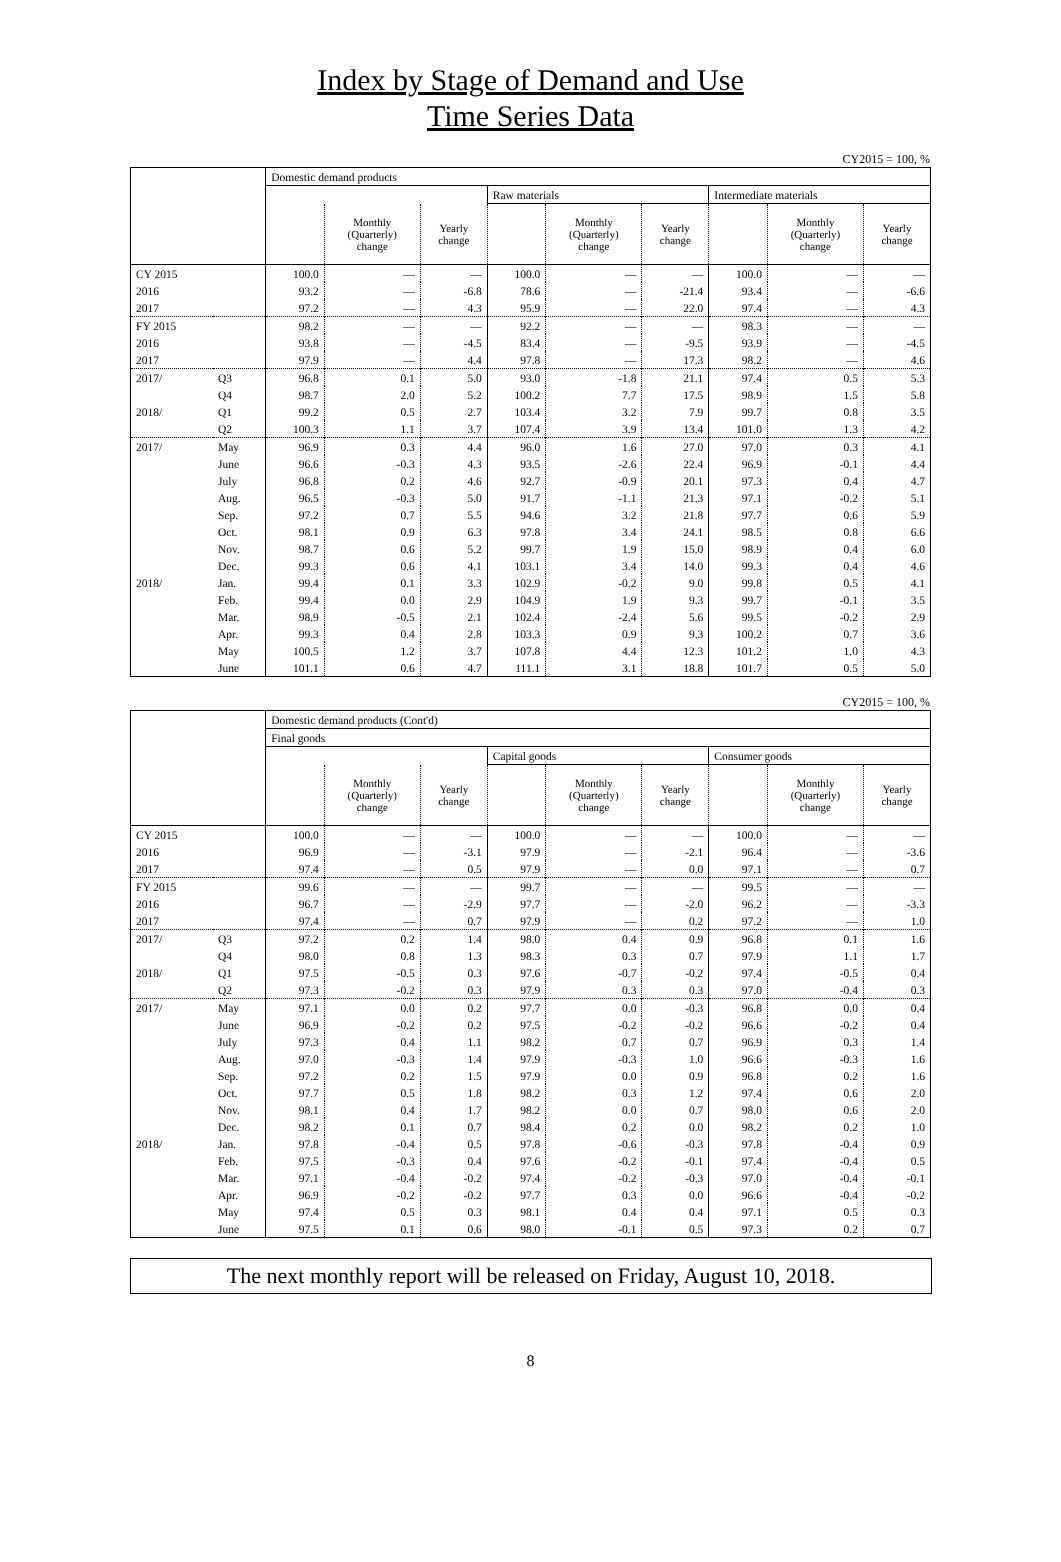Index by Stage of Demand and Use
Time Series Data
CY2015 = 100, %
| | | Domestic demand products | | | | | | | | |
| --- | --- | --- | --- | --- | --- | --- | --- | --- | --- | --- |
| | | | | | Raw materials | | | Intermediate materials | | |
| | | | Monthly (Quarterly) change | Yearly change | | Monthly (Quarterly) change | Yearly change | | Monthly (Quarterly) change | Yearly change |
| CY 2015 | | 100.0 | ― | ― | 100.0 | ― | ― | 100.0 | ― | ― |
| 2016 | | 93.2 | ― | -6.8 | 78.6 | ― | -21.4 | 93.4 | ― | -6.6 |
| 2017 | | 97.2 | ― | 4.3 | 95.9 | ― | 22.0 | 97.4 | ― | 4.3 |
| FY 2015 | | 98.2 | ― | ― | 92.2 | ― | ― | 98.3 | ― | ― |
| 2016 | | 93.8 | ― | -4.5 | 83.4 | ― | -9.5 | 93.9 | ― | -4.5 |
| 2017 | | 97.9 | ― | 4.4 | 97.8 | ― | 17.3 | 98.2 | ― | 4.6 |
| 2017/ | Q3 | 96.8 | 0.1 | 5.0 | 93.0 | -1.8 | 21.1 | 97.4 | 0.5 | 5.3 |
| | Q4 | 98.7 | 2.0 | 5.2 | 100.2 | 7.7 | 17.5 | 98.9 | 1.5 | 5.8 |
| 2018/ | Q1 | 99.2 | 0.5 | 2.7 | 103.4 | 3.2 | 7.9 | 99.7 | 0.8 | 3.5 |
| | Q2 | 100.3 | 1.1 | 3.7 | 107.4 | 3.9 | 13.4 | 101.0 | 1.3 | 4.2 |
| 2017/ | May | 96.9 | 0.3 | 4.4 | 96.0 | 1.6 | 27.0 | 97.0 | 0.3 | 4.1 |
| | June | 96.6 | -0.3 | 4.3 | 93.5 | -2.6 | 22.4 | 96.9 | -0.1 | 4.4 |
| | July | 96.8 | 0.2 | 4.6 | 92.7 | -0.9 | 20.1 | 97.3 | 0.4 | 4.7 |
| | Aug. | 96.5 | -0.3 | 5.0 | 91.7 | -1.1 | 21.3 | 97.1 | -0.2 | 5.1 |
| | Sep. | 97.2 | 0.7 | 5.5 | 94.6 | 3.2 | 21.8 | 97.7 | 0.6 | 5.9 |
| | Oct. | 98.1 | 0.9 | 6.3 | 97.8 | 3.4 | 24.1 | 98.5 | 0.8 | 6.6 |
| | Nov. | 98.7 | 0.6 | 5.2 | 99.7 | 1.9 | 15.0 | 98.9 | 0.4 | 6.0 |
| | Dec. | 99.3 | 0.6 | 4.1 | 103.1 | 3.4 | 14.0 | 99.3 | 0.4 | 4.6 |
| 2018/ | Jan. | 99.4 | 0.1 | 3.3 | 102.9 | -0.2 | 9.0 | 99.8 | 0.5 | 4.1 |
| | Feb. | 99.4 | 0.0 | 2.9 | 104.9 | 1.9 | 9.3 | 99.7 | -0.1 | 3.5 |
| | Mar. | 98.9 | -0.5 | 2.1 | 102.4 | -2.4 | 5.6 | 99.5 | -0.2 | 2.9 |
| | Apr. | 99.3 | 0.4 | 2.8 | 103.3 | 0.9 | 9.3 | 100.2 | 0.7 | 3.6 |
| | May | 100.5 | 1.2 | 3.7 | 107.8 | 4.4 | 12.3 | 101.2 | 1.0 | 4.3 |
| | June | 101.1 | 0.6 | 4.7 | 111.1 | 3.1 | 18.8 | 101.7 | 0.5 | 5.0 |
CY2015 = 100, %
| | | Domestic demand products (Cont'd) | | | | | | | | |
| --- | --- | --- | --- | --- | --- | --- | --- | --- | --- | --- |
| | | Final goods | | | | | | | | |
| | | | | | Capital goods | | | Consumer goods | | |
| | | | Monthly (Quarterly) change | Yearly change | | Monthly (Quarterly) change | Yearly change | | Monthly (Quarterly) change | Yearly change |
| CY 2015 | | 100.0 | ― | ― | 100.0 | ― | ― | 100.0 | ― | ― |
| 2016 | | 96.9 | ― | -3.1 | 97.9 | ― | -2.1 | 96.4 | ― | -3.6 |
| 2017 | | 97.4 | ― | 0.5 | 97.9 | ― | 0.0 | 97.1 | ― | 0.7 |
| FY 2015 | | 99.6 | ― | ― | 99.7 | ― | ― | 99.5 | ― | ― |
| 2016 | | 96.7 | ― | -2.9 | 97.7 | ― | -2.0 | 96.2 | ― | -3.3 |
| 2017 | | 97.4 | ― | 0.7 | 97.9 | ― | 0.2 | 97.2 | ― | 1.0 |
| 2017/ | Q3 | 97.2 | 0.2 | 1.4 | 98.0 | 0.4 | 0.9 | 96.8 | 0.1 | 1.6 |
| | Q4 | 98.0 | 0.8 | 1.3 | 98.3 | 0.3 | 0.7 | 97.9 | 1.1 | 1.7 |
| 2018/ | Q1 | 97.5 | -0.5 | 0.3 | 97.6 | -0.7 | -0.2 | 97.4 | -0.5 | 0.4 |
| | Q2 | 97.3 | -0.2 | 0.3 | 97.9 | 0.3 | 0.3 | 97.0 | -0.4 | 0.3 |
| 2017/ | May | 97.1 | 0.0 | 0.2 | 97.7 | 0.0 | -0.3 | 96.8 | 0.0 | 0.4 |
| | June | 96.9 | -0.2 | 0.2 | 97.5 | -0.2 | -0.2 | 96.6 | -0.2 | 0.4 |
| | July | 97.3 | 0.4 | 1.1 | 98.2 | 0.7 | 0.7 | 96.9 | 0.3 | 1.4 |
| | Aug. | 97.0 | -0.3 | 1.4 | 97.9 | -0.3 | 1.0 | 96.6 | -0.3 | 1.6 |
| | Sep. | 97.2 | 0.2 | 1.5 | 97.9 | 0.0 | 0.9 | 96.8 | 0.2 | 1.6 |
| | Oct. | 97.7 | 0.5 | 1.8 | 98.2 | 0.3 | 1.2 | 97.4 | 0.6 | 2.0 |
| | Nov. | 98.1 | 0.4 | 1.7 | 98.2 | 0.0 | 0.7 | 98.0 | 0.6 | 2.0 |
| | Dec. | 98.2 | 0.1 | 0.7 | 98.4 | 0.2 | 0.0 | 98.2 | 0.2 | 1.0 |
| 2018/ | Jan. | 97.8 | -0.4 | 0.5 | 97.8 | -0.6 | -0.3 | 97.8 | -0.4 | 0.9 |
| | Feb. | 97.5 | -0.3 | 0.4 | 97.6 | -0.2 | -0.1 | 97.4 | -0.4 | 0.5 |
| | Mar. | 97.1 | -0.4 | -0.2 | 97.4 | -0.2 | -0.3 | 97.0 | -0.4 | -0.1 |
| | Apr. | 96.9 | -0.2 | -0.2 | 97.7 | 0.3 | 0.0 | 96.6 | -0.4 | -0.2 |
| | May | 97.4 | 0.5 | 0.3 | 98.1 | 0.4 | 0.4 | 97.1 | 0.5 | 0.3 |
| | June | 97.5 | 0.1 | 0.6 | 98.0 | -0.1 | 0.5 | 97.3 | 0.2 | 0.7 |
The next monthly report will be released on Friday, August 10, 2018.
8